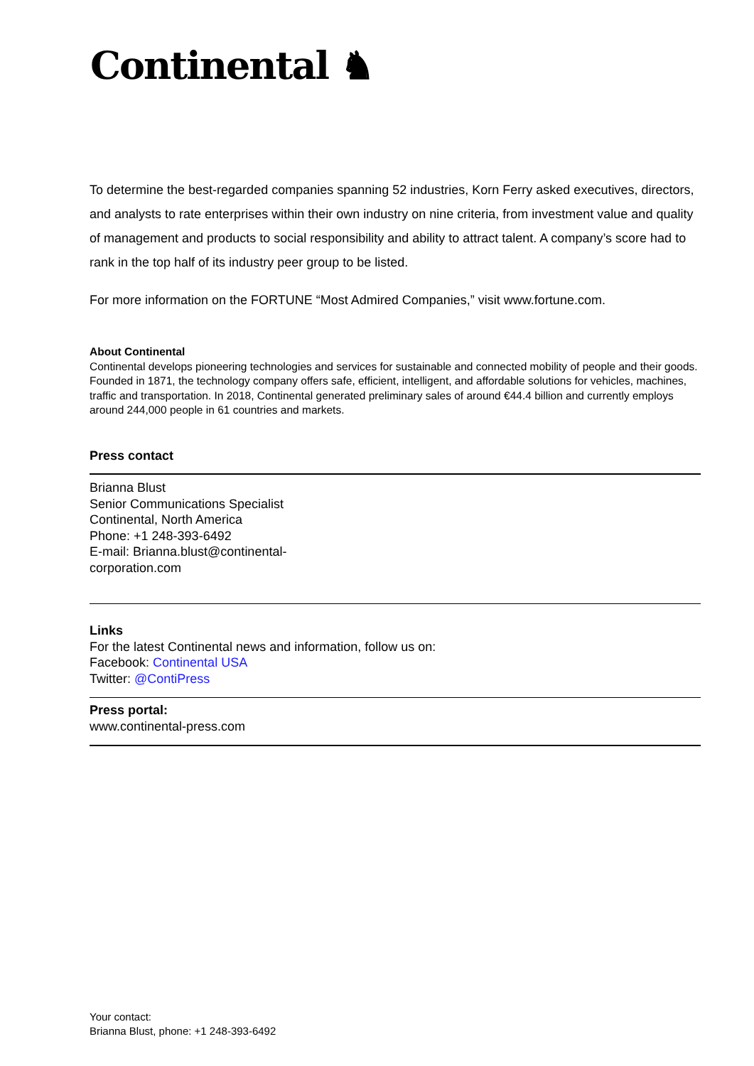Continental ♞
To determine the best-regarded companies spanning 52 industries, Korn Ferry asked executives, directors, and analysts to rate enterprises within their own industry on nine criteria, from investment value and quality of management and products to social responsibility and ability to attract talent. A company’s score had to rank in the top half of its industry peer group to be listed.
For more information on the FORTUNE “Most Admired Companies,” visit www.fortune.com.
About Continental
Continental develops pioneering technologies and services for sustainable and connected mobility of people and their goods. Founded in 1871, the technology company offers safe, efficient, intelligent, and affordable solutions for vehicles, machines, traffic and transportation. In 2018, Continental generated preliminary sales of around €44.4 billion and currently employs around 244,000 people in 61 countries and markets.
Press contact
Brianna Blust
Senior Communications Specialist
Continental, North America
Phone: +1 248-393-6492
E-mail: Brianna.blust@continental-
corporation.com
Links
For the latest Continental news and information, follow us on:
Facebook: Continental USA
Twitter: @ContiPress
Press portal:
www.continental-press.com
Your contact:
Brianna Blust, phone: +1 248-393-6492